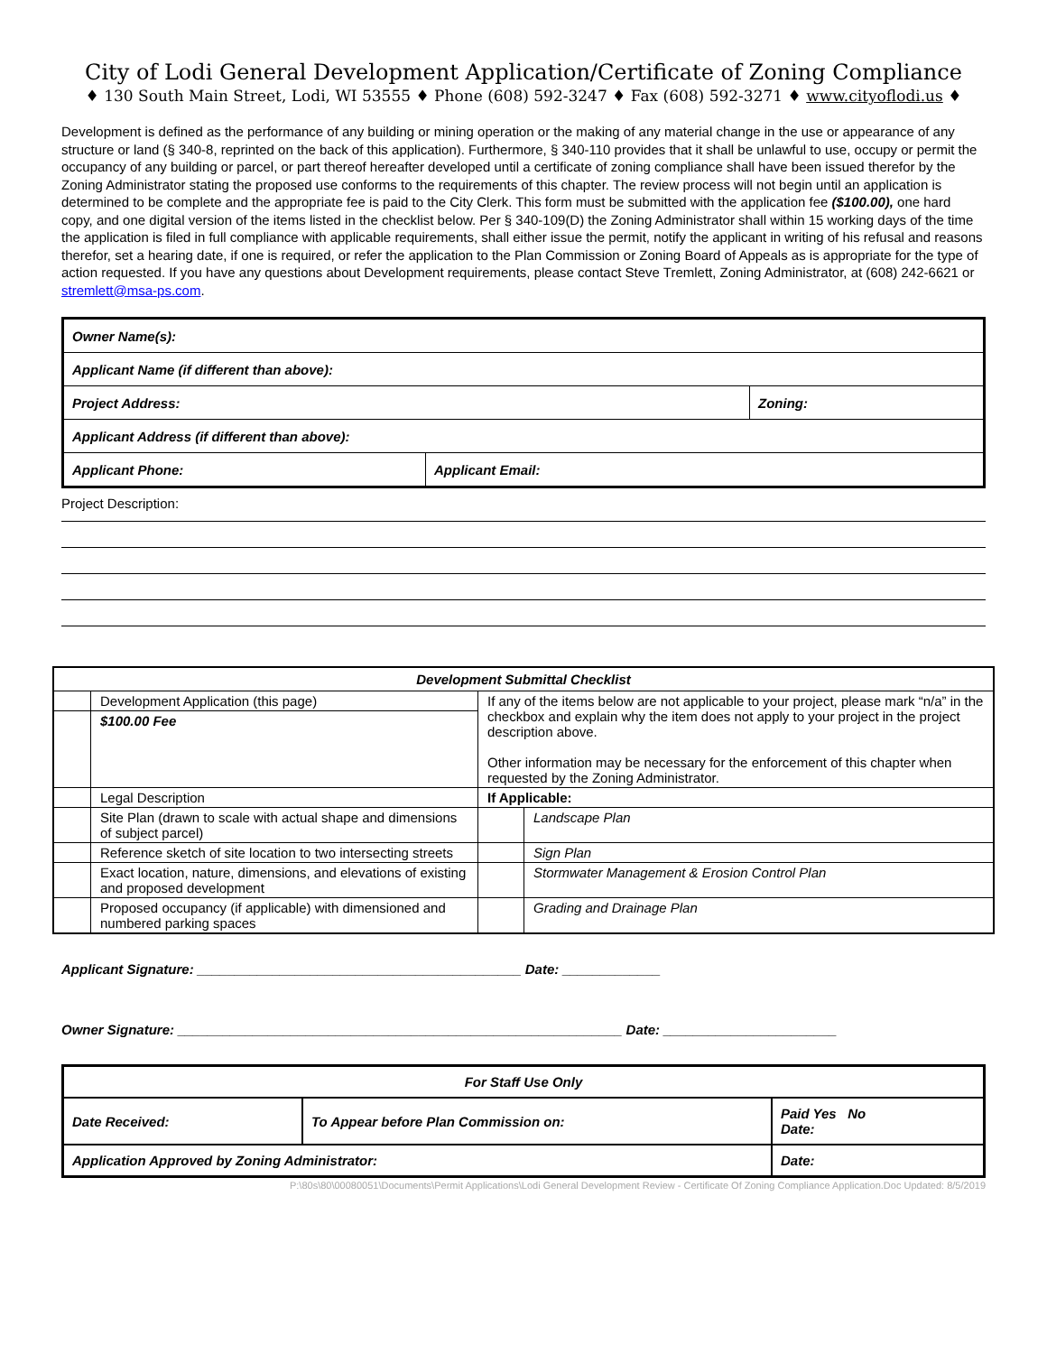City of Lodi General Development Application/Certificate of Zoning Compliance
♦ 130 South Main Street, Lodi, WI 53555 ♦ Phone (608) 592-3247 ♦ Fax (608) 592-3271 ♦ www.cityoflodi.us ♦
Development is defined as the performance of any building or mining operation or the making of any material change in the use or appearance of any structure or land (§ 340-8, reprinted on the back of this application). Furthermore, § 340-110 provides that it shall be unlawful to use, occupy or permit the occupancy of any building or parcel, or part thereof hereafter developed until a certificate of zoning compliance shall have been issued therefor by the Zoning Administrator stating the proposed use conforms to the requirements of this chapter. The review process will not begin until an application is determined to be complete and the appropriate fee is paid to the City Clerk. This form must be submitted with the application fee ($100.00), one hard copy, and one digital version of the items listed in the checklist below. Per § 340-109(D) the Zoning Administrator shall within 15 working days of the time the application is filed in full compliance with applicable requirements, shall either issue the permit, notify the applicant in writing of his refusal and reasons therefor, set a hearing date, if one is required, or refer the application to the Plan Commission or Zoning Board of Appeals as is appropriate for the type of action requested. If you have any questions about Development requirements, please contact Steve Tremlett, Zoning Administrator, at (608) 242-6621 or stremlett@msa-ps.com.
| Owner Name(s): | | |
| Applicant Name (if different than above): | | |
| Project Address: | | Zoning: |
| Applicant Address (if different than above): | | |
| Applicant Phone: | Applicant Email: | |
Project Description:
| Development Submittal Checklist | | | |
| --- | --- | --- | --- |
| | Development Application (this page) | If any of the items below are not applicable to your project, please mark “n/a” in the checkbox and explain why the item does not apply to your project in the project description above. Other information may be necessary for the enforcement of this chapter when requested by the Zoning Administrator. | |
| | $100.00 Fee | | |
| | Legal Description | If Applicable: | |
| | Site Plan (drawn to scale with actual shape and dimensions of subject parcel) | | Landscape Plan |
| | Reference sketch of site location to two intersecting streets | | Sign Plan |
| | Exact location, nature, dimensions, and elevations of existing and proposed development | | Stormwater Management & Erosion Control Plan |
| | Proposed occupancy (if applicable) with dimensioned and numbered parking spaces | | Grading and Drainage Plan |
Applicant Signature: ___________________________________________ Date: _____________
Owner Signature: ___________________________________________________________ Date: _______________________
| For Staff Use Only | | |
| Date Received: | To Appear before Plan Commission on: | Paid Yes No Date: |
| Application Approved by Zoning Administrator: | | Date: |
P:\80s\80\00080051\Documents\Permit Applications\Lodi General Development Review - Certificate Of Zoning Compliance Application.Doc Updated: 8/5/2019